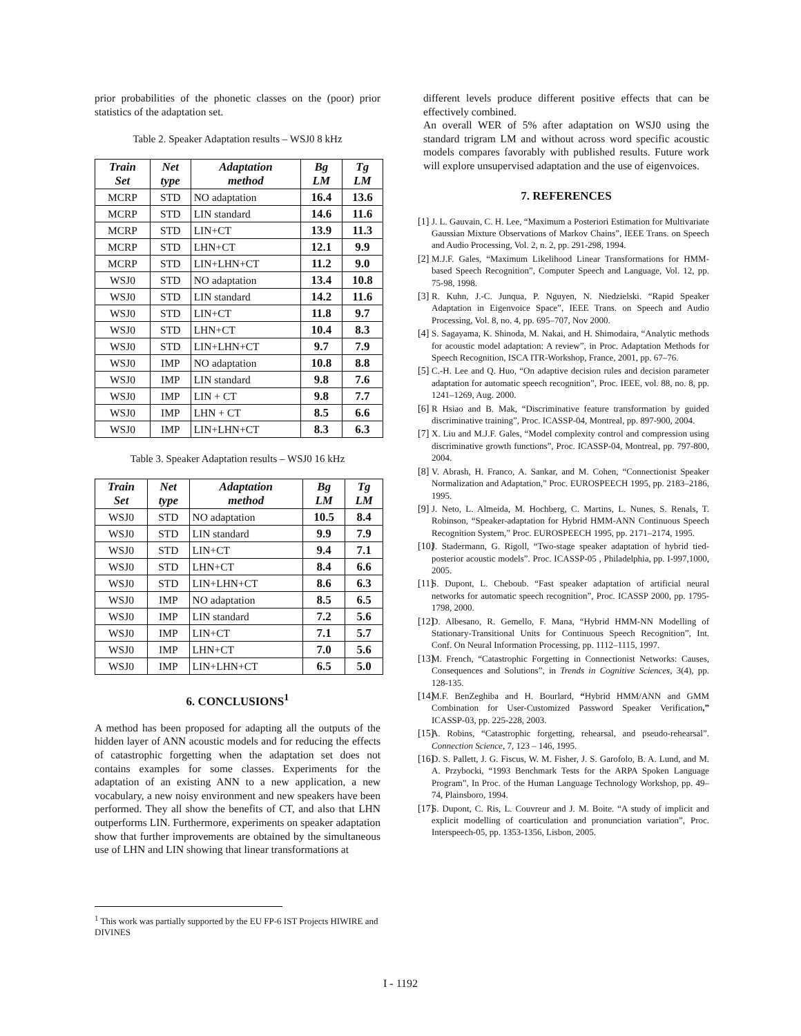prior probabilities of the phonetic classes on the (poor) prior statistics of the adaptation set.
Table 2. Speaker Adaptation results – WSJ0 8 kHz
| Train Set | Net type | Adaptation method | Bg LM | Tg LM |
| --- | --- | --- | --- | --- |
| MCRP | STD | NO adaptation | 16.4 | 13.6 |
| MCRP | STD | LIN standard | 14.6 | 11.6 |
| MCRP | STD | LIN+CT | 13.9 | 11.3 |
| MCRP | STD | LHN+CT | 12.1 | 9.9 |
| MCRP | STD | LIN+LHN+CT | 11.2 | 9.0 |
| WSJ0 | STD | NO adaptation | 13.4 | 10.8 |
| WSJ0 | STD | LIN standard | 14.2 | 11.6 |
| WSJ0 | STD | LIN+CT | 11.8 | 9.7 |
| WSJ0 | STD | LHN+CT | 10.4 | 8.3 |
| WSJ0 | STD | LIN+LHN+CT | 9.7 | 7.9 |
| WSJ0 | IMP | NO adaptation | 10.8 | 8.8 |
| WSJ0 | IMP | LIN standard | 9.8 | 7.6 |
| WSJ0 | IMP | LIN + CT | 9.8 | 7.7 |
| WSJ0 | IMP | LHN + CT | 8.5 | 6.6 |
| WSJ0 | IMP | LIN+LHN+CT | 8.3 | 6.3 |
Table 3. Speaker Adaptation results – WSJ0 16 kHz
| Train Set | Net type | Adaptation method | Bg LM | Tg LM |
| --- | --- | --- | --- | --- |
| WSJ0 | STD | NO adaptation | 10.5 | 8.4 |
| WSJ0 | STD | LIN standard | 9.9 | 7.9 |
| WSJ0 | STD | LIN+CT | 9.4 | 7.1 |
| WSJ0 | STD | LHN+CT | 8.4 | 6.6 |
| WSJ0 | STD | LIN+LHN+CT | 8.6 | 6.3 |
| WSJ0 | IMP | NO adaptation | 8.5 | 6.5 |
| WSJ0 | IMP | LIN standard | 7.2 | 5.6 |
| WSJ0 | IMP | LIN+CT | 7.1 | 5.7 |
| WSJ0 | IMP | LHN+CT | 7.0 | 5.6 |
| WSJ0 | IMP | LIN+LHN+CT | 6.5 | 5.0 |
6. CONCLUSIONS<sup>1</sup>
A method has been proposed for adapting all the outputs of the hidden layer of ANN acoustic models and for reducing the effects of catastrophic forgetting when the adaptation set does not contains examples for some classes. Experiments for the adaptation of an existing ANN to a new application, a new vocabulary, a new noisy environment and new speakers have been performed. They all show the benefits of CT, and also that LHN outperforms LIN. Furthermore, experiments on speaker adaptation show that further improvements are obtained by the simultaneous use of LHN and LIN showing that linear transformations at
different levels produce different positive effects that can be effectively combined.
An overall WER of 5% after adaptation on WSJ0 using the standard trigram LM and without across word specific acoustic models compares favorably with published results. Future work will explore unsupervised adaptation and the use of eigenvoices.
7. REFERENCES
[1] J. L. Gauvain, C. H. Lee, “Maximum a Posteriori Estimation for Multivariate Gaussian Mixture Observations of Markov Chains”, IEEE Trans. on Speech and Audio Processing, Vol. 2, n. 2, pp. 291-298, 1994.
[2] M.J.F. Gales, “Maximum Likelihood Linear Transformations for HMM-based Speech Recognition”, Computer Speech and Language, Vol. 12, pp. 75-98, 1998.
[3] R. Kuhn, J.-C. Junqua, P. Nguyen, N. Niedzielski. “Rapid Speaker Adaptation in Eigenvoice Space”, IEEE Trans. on Speech and Audio Processing, Vol. 8, no. 4, pp. 695–707, Nov 2000.
[4] S. Sagayama, K. Shinoda, M. Nakai, and H. Shimodaira, “Analytic methods for acoustic model adaptation: A review”, in Proc. Adaptation Methods for Speech Recognition, ISCA ITR-Workshop, France, 2001, pp. 67–76.
[5] C.-H. Lee and Q. Huo, “On adaptive decision rules and decision parameter adaptation for automatic speech recognition”, Proc. IEEE, vol. 88, no. 8, pp. 1241–1269, Aug. 2000.
[6] R Hsiao and B. Mak, “Discriminative feature transformation by guided discriminative training”, Proc. ICASSP-04, Montreal, pp. 897-900, 2004.
[7] X. Liu and M.J.F. Gales, “Model complexity control and compression using discriminative growth functions”, Proc. ICASSP-04, Montreal, pp. 797-800, 2004.
[8] V. Abrash, H. Franco, A. Sankar, and M. Cohen, “Connectionist Speaker Normalization and Adaptation,” Proc. EUROSPEECH 1995, pp. 2183–2186, 1995.
[9] J. Neto, L. Almeida, M. Hochberg, C. Martins, L. Nunes, S. Renals, T. Robinson, “Speaker-adaptation for Hybrid HMM-ANN Continuous Speech Recognition System,” Proc. EUROSPEECH 1995, pp. 2171–2174, 1995.
[10] J. Stadermann, G. Rigoll, “Two-stage speaker adaptation of hybrid tied-posterior acoustic models”. Proc. ICASSP-05 , Philadelphia, pp. I-997,1000, 2005.
[11] S. Dupont, L. Cheboub. “Fast speaker adaptation of artificial neural networks for automatic speech recognition”, Proc. ICASSP 2000, pp. 1795-1798, 2000.
[12] D. Albesano, R. Gemello, F. Mana, “Hybrid HMM-NN Modelling of Stationary-Transitional Units for Continuous Speech Recognition”, Int. Conf. On Neural Information Processing, pp. 1112–1115, 1997.
[13] M. French, “Catastrophic Forgetting in Connectionist Networks: Causes, Consequences and Solutions”, in Trends in Cognitive Sciences, 3(4), pp. 128-135.
[14] M.F. BenZeghiba and H. Bourlard, “Hybrid HMM/ANN and GMM Combination for User-Customized Password Speaker Verification,” ICASSP-03, pp. 225-228, 2003.
[15] A. Robins, “Catastrophic forgetting, rehearsal, and pseudo-rehearsal”. Connection Science, 7, 123 – 146, 1995.
[16] D. S. Pallett, J. G. Fiscus, W. M. Fisher, J. S. Garofolo, B. A. Lund, and M. A. Przybocki, “1993 Benchmark Tests for the ARPA Spoken Language Program”, In Proc. of the Human Language Technology Workshop, pp. 49–74, Plainsboro, 1994.
[17] S. Dupont, C. Ris, L. Couvreur and J. M. Boite. “A study of implicit and explicit modelling of coarticulation and pronunciation variation”, Proc. Interspeech-05, pp. 1353-1356, Lisbon, 2005.
<sup>1</sup> This work was partially supported by the EU FP-6 IST Projects HIWIRE and DIVINES
I - 1192